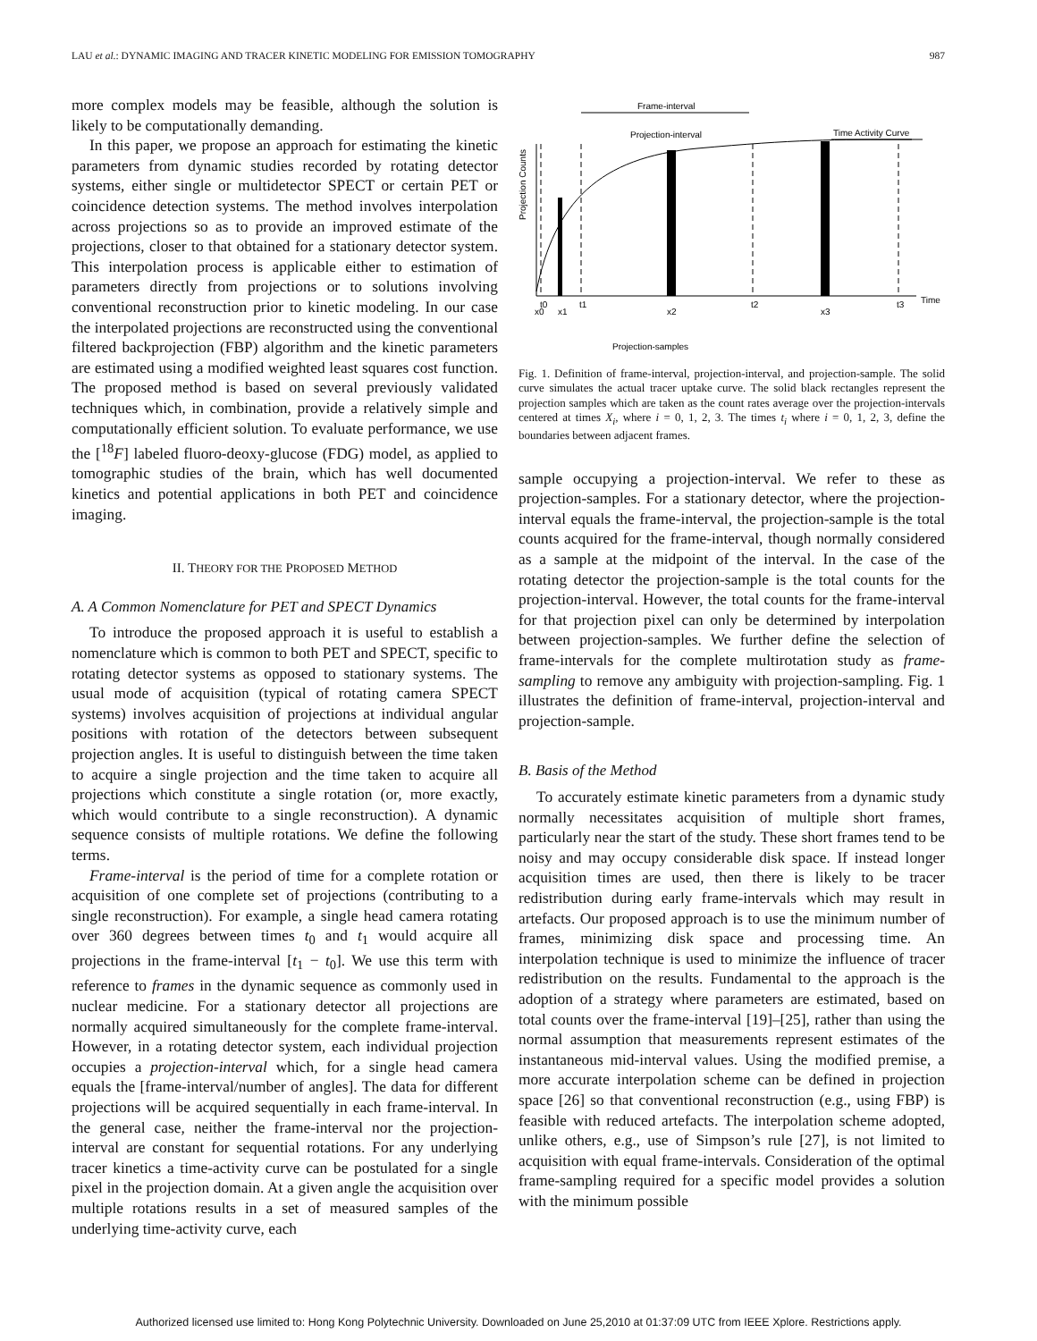LAU et al.: DYNAMIC IMAGING AND TRACER KINETIC MODELING FOR EMISSION TOMOGRAPHY 987
more complex models may be feasible, although the solution is likely to be computationally demanding.
In this paper, we propose an approach for estimating the kinetic parameters from dynamic studies recorded by rotating detector systems, either single or multidetector SPECT or certain PET or coincidence detection systems. The method involves interpolation across projections so as to provide an improved estimate of the projections, closer to that obtained for a stationary detector system. This interpolation process is applicable either to estimation of parameters directly from projections or to solutions involving conventional reconstruction prior to kinetic modeling. In our case the interpolated projections are reconstructed using the conventional filtered backprojection (FBP) algorithm and the kinetic parameters are estimated using a modified weighted least squares cost function. The proposed method is based on several previously validated techniques which, in combination, provide a relatively simple and computationally efficient solution. To evaluate performance, we use the [<sup>18</sup>F] labeled fluoro-deoxy-glucose (FDG) model, as applied to tomographic studies of the brain, which has well documented kinetics and potential applications in both PET and coincidence imaging.
II. THEORY FOR THE PROPOSED METHOD
A. A Common Nomenclature for PET and SPECT Dynamics
To introduce the proposed approach it is useful to establish a nomenclature which is common to both PET and SPECT, specific to rotating detector systems as opposed to stationary systems. The usual mode of acquisition (typical of rotating camera SPECT systems) involves acquisition of projections at individual angular positions with rotation of the detectors between subsequent projection angles. It is useful to distinguish between the time taken to acquire a single projection and the time taken to acquire all projections which constitute a single rotation (or, more exactly, which would contribute to a single reconstruction). A dynamic sequence consists of multiple rotations. We define the following terms.
Frame-interval is the period of time for a complete rotation or acquisition of one complete set of projections (contributing to a single reconstruction). For example, a single head camera rotating over 360 degrees between times t<sub>0</sub> and t<sub>1</sub> would acquire all projections in the frame-interval [t<sub>1</sub> − t<sub>0</sub>]. We use this term with reference to frames in the dynamic sequence as commonly used in nuclear medicine. For a stationary detector all projections are normally acquired simultaneously for the complete frame-interval. However, in a rotating detector system, each individual projection occupies a projection-interval which, for a single head camera equals the [frame-interval/number of angles]. The data for different projections will be acquired sequentially in each frame-interval. In the general case, neither the frame-interval nor the projection-interval are constant for sequential rotations. For any underlying tracer kinetics a time-activity curve can be postulated for a single pixel in the projection domain. At a given angle the acquisition over multiple rotations results in a set of measured samples of the underlying time-activity curve, each
Frame-interval
Projection-interval
Time Activity Curve
Projection Counts
Time
t0
t1
t2
t3
x0
x1
x2
x3
Projection-samples
Fig. 1. Definition of frame-interval, projection-interval, and projection-sample. The solid curve simulates the actual tracer uptake curve. The solid black rectangles represent the projection samples which are taken as the count rates average over the projection-intervals centered at times X<sub>i</sub>, where i = 0, 1, 2, 3. The times t<sub>i</sub> where i = 0, 1, 2, 3, define the boundaries between adjacent frames.
sample occupying a projection-interval. We refer to these as projection-samples. For a stationary detector, where the projection-interval equals the frame-interval, the projection-sample is the total counts acquired for the frame-interval, though normally considered as a sample at the midpoint of the interval. In the case of the rotating detector the projection-sample is the total counts for the projection-interval. However, the total counts for the frame-interval for that projection pixel can only be determined by interpolation between projection-samples. We further define the selection of frame-intervals for the complete multirotation study as frame-sampling to remove any ambiguity with projection-sampling. Fig. 1 illustrates the definition of frame-interval, projection-interval and projection-sample.
B. Basis of the Method
To accurately estimate kinetic parameters from a dynamic study normally necessitates acquisition of multiple short frames, particularly near the start of the study. These short frames tend to be noisy and may occupy considerable disk space. If instead longer acquisition times are used, then there is likely to be tracer redistribution during early frame-intervals which may result in artefacts. Our proposed approach is to use the minimum number of frames, minimizing disk space and processing time. An interpolation technique is used to minimize the influence of tracer redistribution on the results. Fundamental to the approach is the adoption of a strategy where parameters are estimated, based on total counts over the frame-interval [19]–[25], rather than using the normal assumption that measurements represent estimates of the instantaneous mid-interval values. Using the modified premise, a more accurate interpolation scheme can be defined in projection space [26] so that conventional reconstruction (e.g., using FBP) is feasible with reduced artefacts. The interpolation scheme adopted, unlike others, e.g., use of Simpson’s rule [27], is not limited to acquisition with equal frame-intervals. Consideration of the optimal frame-sampling required for a specific model provides a solution with the minimum possible
Authorized licensed use limited to: Hong Kong Polytechnic University. Downloaded on June 25,2010 at 01:37:09 UTC from IEEE Xplore. Restrictions apply.